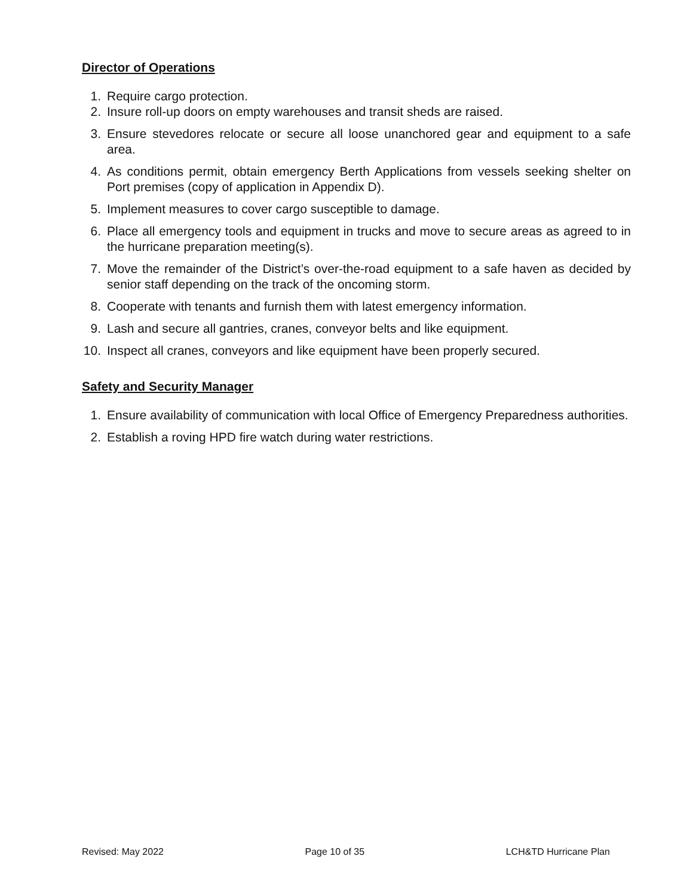Director of Operations
1. Require cargo protection.
2. Insure roll-up doors on empty warehouses and transit sheds are raised.
3. Ensure stevedores relocate or secure all loose unanchored gear and equipment to a safe area.
4. As conditions permit, obtain emergency Berth Applications from vessels seeking shelter on Port premises (copy of application in Appendix D).
5. Implement measures to cover cargo susceptible to damage.
6. Place all emergency tools and equipment in trucks and move to secure areas as agreed to in the hurricane preparation meeting(s).
7. Move the remainder of the District’s over-the-road equipment to a safe haven as decided by senior staff depending on the track of the oncoming storm.
8. Cooperate with tenants and furnish them with latest emergency information.
9. Lash and secure all gantries, cranes, conveyor belts and like equipment.
10. Inspect all cranes, conveyors and like equipment have been properly secured.
Safety and Security Manager
1. Ensure availability of communication with local Office of Emergency Preparedness authorities.
2. Establish a roving HPD fire watch during water restrictions.
Revised: May 2022 Page 10 of 35 LCH&TD Hurricane Plan